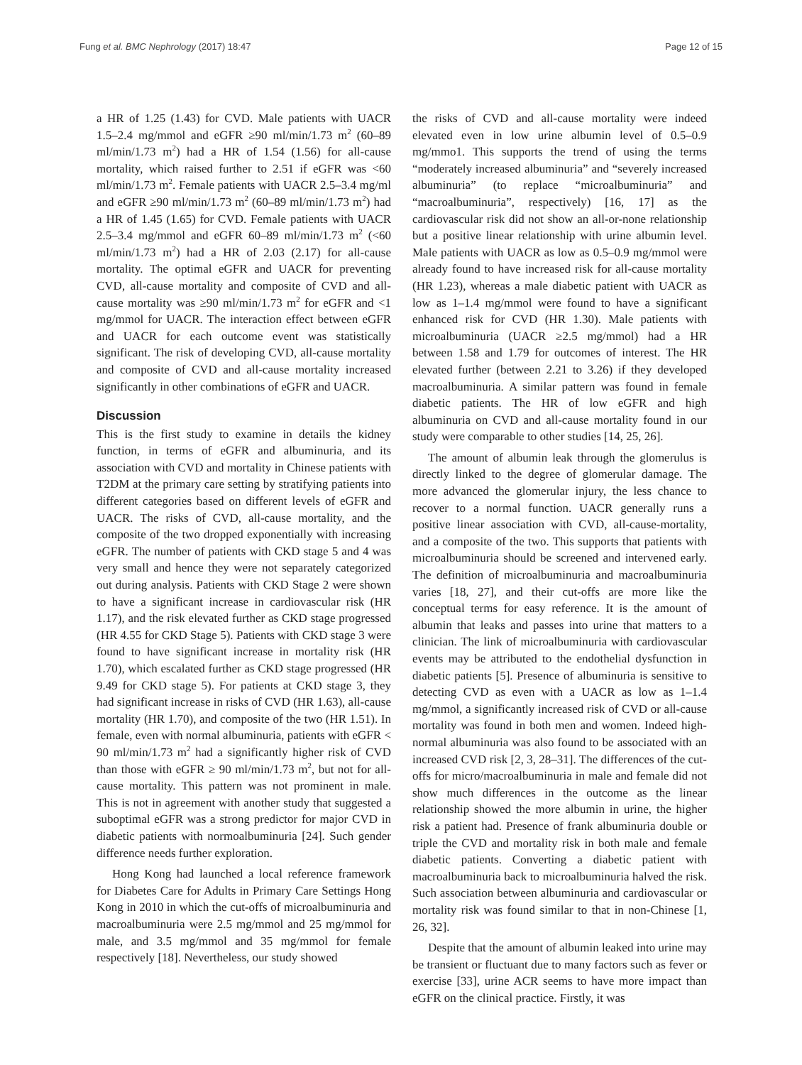Fung et al. BMC Nephrology (2017) 18:47 Page 12 of 15
a HR of 1.25 (1.43) for CVD. Male patients with UACR 1.5–2.4 mg/mmol and eGFR ≥90 ml/min/1.73 m<sup>2</sup> (60–89 ml/min/1.73 m<sup>2</sup>) had a HR of 1.54 (1.56) for all-cause mortality, which raised further to 2.51 if eGFR was <60 ml/min/1.73 m<sup>2</sup>. Female patients with UACR 2.5–3.4 mg/ml and eGFR ≥90 ml/min/1.73 m<sup>2</sup> (60–89 ml/min/1.73 m<sup>2</sup>) had a HR of 1.45 (1.65) for CVD. Female patients with UACR 2.5–3.4 mg/mmol and eGFR 60–89 ml/min/1.73 m<sup>2</sup> (<60 ml/min/1.73 m<sup>2</sup>) had a HR of 2.03 (2.17) for all-cause mortality. The optimal eGFR and UACR for preventing CVD, all-cause mortality and composite of CVD and all-cause mortality was ≥90 ml/min/1.73 m<sup>2</sup> for eGFR and <1 mg/mmol for UACR. The interaction effect between eGFR and UACR for each outcome event was statistically significant. The risk of developing CVD, all-cause mortality and composite of CVD and all-cause mortality increased significantly in other combinations of eGFR and UACR.
Discussion
This is the first study to examine in details the kidney function, in terms of eGFR and albuminuria, and its association with CVD and mortality in Chinese patients with T2DM at the primary care setting by stratifying patients into different categories based on different levels of eGFR and UACR. The risks of CVD, all-cause mortality, and the composite of the two dropped exponentially with increasing eGFR. The number of patients with CKD stage 5 and 4 was very small and hence they were not separately categorized out during analysis. Patients with CKD Stage 2 were shown to have a significant increase in cardiovascular risk (HR 1.17), and the risk elevated further as CKD stage progressed (HR 4.55 for CKD Stage 5). Patients with CKD stage 3 were found to have significant increase in mortality risk (HR 1.70), which escalated further as CKD stage progressed (HR 9.49 for CKD stage 5). For patients at CKD stage 3, they had significant increase in risks of CVD (HR 1.63), all-cause mortality (HR 1.70), and composite of the two (HR 1.51). In female, even with normal albuminuria, patients with eGFR < 90 ml/min/1.73 m<sup>2</sup> had a significantly higher risk of CVD than those with eGFR ≥ 90 ml/min/1.73 m<sup>2</sup>, but not for all-cause mortality. This pattern was not prominent in male. This is not in agreement with another study that suggested a suboptimal eGFR was a strong predictor for major CVD in diabetic patients with normoalbuminuria [24]. Such gender difference needs further exploration.
Hong Kong had launched a local reference framework for Diabetes Care for Adults in Primary Care Settings Hong Kong in 2010 in which the cut-offs of microalbuminuria and macroalbuminuria were 2.5 mg/mmol and 25 mg/mmol for male, and 3.5 mg/mmol and 35 mg/mmol for female respectively [18]. Nevertheless, our study showed
the risks of CVD and all-cause mortality were indeed elevated even in low urine albumin level of 0.5–0.9 mg/mmo1. This supports the trend of using the terms “moderately increased albuminuria” and “severely increased albuminuria” (to replace “microalbuminuria” and “macroalbuminuria”, respectively) [16, 17] as the cardiovascular risk did not show an all-or-none relationship but a positive linear relationship with urine albumin level. Male patients with UACR as low as 0.5–0.9 mg/mmol were already found to have increased risk for all-cause mortality (HR 1.23), whereas a male diabetic patient with UACR as low as 1–1.4 mg/mmol were found to have a significant enhanced risk for CVD (HR 1.30). Male patients with microalbuminuria (UACR ≥2.5 mg/mmol) had a HR between 1.58 and 1.79 for outcomes of interest. The HR elevated further (between 2.21 to 3.26) if they developed macroalbuminuria. A similar pattern was found in female diabetic patients. The HR of low eGFR and high albuminuria on CVD and all-cause mortality found in our study were comparable to other studies [14, 25, 26].
The amount of albumin leak through the glomerulus is directly linked to the degree of glomerular damage. The more advanced the glomerular injury, the less chance to recover to a normal function. UACR generally runs a positive linear association with CVD, all-cause-mortality, and a composite of the two. This supports that patients with microalbuminuria should be screened and intervened early. The definition of microalbuminuria and macroalbuminuria varies [18, 27], and their cut-offs are more like the conceptual terms for easy reference. It is the amount of albumin that leaks and passes into urine that matters to a clinician. The link of microalbuminuria with cardiovascular events may be attributed to the endothelial dysfunction in diabetic patients [5]. Presence of albuminuria is sensitive to detecting CVD as even with a UACR as low as 1–1.4 mg/mmol, a significantly increased risk of CVD or all-cause mortality was found in both men and women. Indeed high-normal albuminuria was also found to be associated with an increased CVD risk [2, 3, 28–31]. The differences of the cut-offs for micro/macroalbuminuria in male and female did not show much differences in the outcome as the linear relationship showed the more albumin in urine, the higher risk a patient had. Presence of frank albuminuria double or triple the CVD and mortality risk in both male and female diabetic patients. Converting a diabetic patient with macroalbuminuria back to microalbuminuria halved the risk. Such association between albuminuria and cardiovascular or mortality risk was found similar to that in non-Chinese [1, 26, 32].
Despite that the amount of albumin leaked into urine may be transient or fluctuant due to many factors such as fever or exercise [33], urine ACR seems to have more impact than eGFR on the clinical practice. Firstly, it was